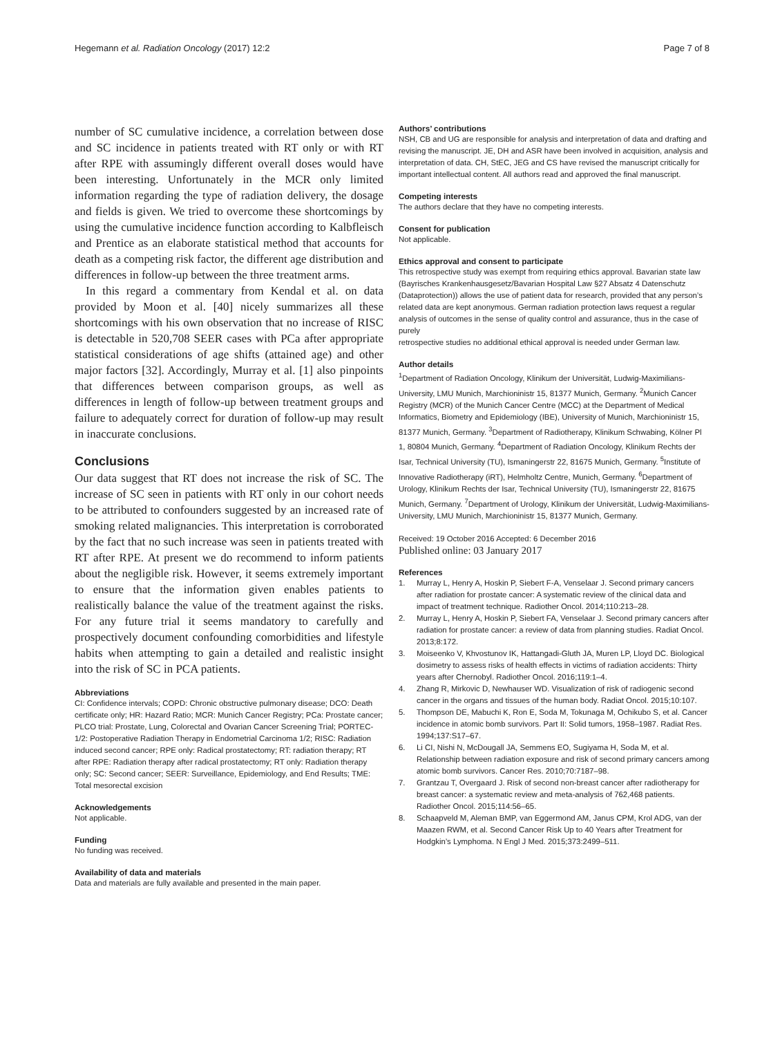Hegemann et al. Radiation Oncology (2017) 12:2 Page 7 of 8
number of SC cumulative incidence, a correlation between dose and SC incidence in patients treated with RT only or with RT after RPE with assumingly different overall doses would have been interesting. Unfortunately in the MCR only limited information regarding the type of radiation delivery, the dosage and fields is given. We tried to overcome these shortcomings by using the cumulative incidence function according to Kalbfleisch and Prentice as an elaborate statistical method that accounts for death as a competing risk factor, the different age distribution and differences in follow-up between the three treatment arms.
In this regard a commentary from Kendal et al. on data provided by Moon et al. [40] nicely summarizes all these shortcomings with his own observation that no increase of RISC is detectable in 520,708 SEER cases with PCa after appropriate statistical considerations of age shifts (attained age) and other major factors [32]. Accordingly, Murray et al. [1] also pinpoints that differences between comparison groups, as well as differences in length of follow-up between treatment groups and failure to adequately correct for duration of follow-up may result in inaccurate conclusions.
Conclusions
Our data suggest that RT does not increase the risk of SC. The increase of SC seen in patients with RT only in our cohort needs to be attributed to confounders suggested by an increased rate of smoking related malignancies. This interpretation is corroborated by the fact that no such increase was seen in patients treated with RT after RPE. At present we do recommend to inform patients about the negligible risk. However, it seems extremely important to ensure that the information given enables patients to realistically balance the value of the treatment against the risks. For any future trial it seems mandatory to carefully and prospectively document confounding comorbidities and lifestyle habits when attempting to gain a detailed and realistic insight into the risk of SC in PCA patients.
Abbreviations
CI: Confidence intervals; COPD: Chronic obstructive pulmonary disease; DCO: Death certificate only; HR: Hazard Ratio; MCR: Munich Cancer Registry; PCa: Prostate cancer; PLCO trial: Prostate, Lung, Colorectal and Ovarian Cancer Screening Trial; PORTEC-1/2: Postoperative Radiation Therapy in Endometrial Carcinoma 1/2; RISC: Radiation induced second cancer; RPE only: Radical prostatectomy; RT: radiation therapy; RT after RPE: Radiation therapy after radical prostatectomy; RT only: Radiation therapy only; SC: Second cancer; SEER: Surveillance, Epidemiology, and End Results; TME: Total mesorectal excision
Acknowledgements
Not applicable.
Funding
No funding was received.
Availability of data and materials
Data and materials are fully available and presented in the main paper.
Authors’ contributions
NSH, CB and UG are responsible for analysis and interpretation of data and drafting and revising the manuscript. JE, DH and ASR have been involved in acquisition, analysis and interpretation of data. CH, StEC, JEG and CS have revised the manuscript critically for important intellectual content. All authors read and approved the final manuscript.
Competing interests
The authors declare that they have no competing interests.
Consent for publication
Not applicable.
Ethics approval and consent to participate
This retrospective study was exempt from requiring ethics approval. Bavarian state law
(Bayrisches Krankenhausgesetz/Bavarian Hospital Law §27 Absatz 4 Datenschutz
(Dataprotection)) allows the use of patient data for research, provided that any person’s
related data are kept anonymous. German radiation protection laws request a regular
analysis of outcomes in the sense of quality control and assurance, thus in the case of purely
retrospective studies no additional ethical approval is needed under German law.
Author details
<sup>1</sup> Department of Radiation Oncology, Klinikum der Universität, Ludwig-Maximilians-University, LMU Munich, Marchioninistr 15, 81377 Munich, Germany. <sup>2</sup>Munich Cancer Registry (MCR) of the Munich Cancer Centre (MCC) at the Department of Medical Informatics, Biometry and Epidemiology (IBE), University of Munich, Marchioninistr 15, 81377 Munich, Germany. <sup>3</sup>Department of Radiotherapy, Klinikum Schwabing, Kölner Pl 1, 80804 Munich, Germany. <sup>4</sup>Department of Radiation Oncology, Klinikum Rechts der Isar, Technical University (TU), Ismaningerstr 22, 81675 Munich, Germany. <sup>5</sup>Institute of Innovative Radiotherapy (iRT), Helmholtz Centre, Munich, Germany. <sup>6</sup>Department of Urology, Klinikum Rechts der Isar, Technical University (TU), Ismaningerstr 22, 81675 Munich, Germany. <sup>7</sup>Department of Urology, Klinikum der Universität, Ludwig-Maximilians-University, LMU Munich, Marchioninistr 15, 81377 Munich, Germany.
Received: 19 October 2016 Accepted: 6 December 2016
Published online: 03 January 2017
References
1. Murray L, Henry A, Hoskin P, Siebert F-A, Venselaar J. Second primary cancers after radiation for prostate cancer: A systematic review of the clinical data and impact of treatment technique. Radiother Oncol. 2014;110:213–28.
2. Murray L, Henry A, Hoskin P, Siebert FA, Venselaar J. Second primary cancers after radiation for prostate cancer: a review of data from planning studies. Radiat Oncol. 2013;8:172.
3. Moiseenko V, Khvostunov IK, Hattangadi-Gluth JA, Muren LP, Lloyd DC. Biological dosimetry to assess risks of health effects in victims of radiation accidents: Thirty years after Chernobyl. Radiother Oncol. 2016;119:1–4.
4. Zhang R, Mirkovic D, Newhauser WD. Visualization of risk of radiogenic second cancer in the organs and tissues of the human body. Radiat Oncol. 2015;10:107.
5. Thompson DE, Mabuchi K, Ron E, Soda M, Tokunaga M, Ochikubo S, et al. Cancer incidence in atomic bomb survivors. Part II: Solid tumors, 1958–1987. Radiat Res. 1994;137:S17–67.
6. Li CI, Nishi N, McDougall JA, Semmens EO, Sugiyama H, Soda M, et al. Relationship between radiation exposure and risk of second primary cancers among atomic bomb survivors. Cancer Res. 2010;70:7187–98.
7. Grantzau T, Overgaard J. Risk of second non-breast cancer after radiotherapy for breast cancer: a systematic review and meta-analysis of 762,468 patients. Radiother Oncol. 2015;114:56–65.
8. Schaapveld M, Aleman BMP, van Eggermond AM, Janus CPM, Krol ADG, van der Maazen RWM, et al. Second Cancer Risk Up to 40 Years after Treatment for Hodgkin’s Lymphoma. N Engl J Med. 2015;373:2499–511.